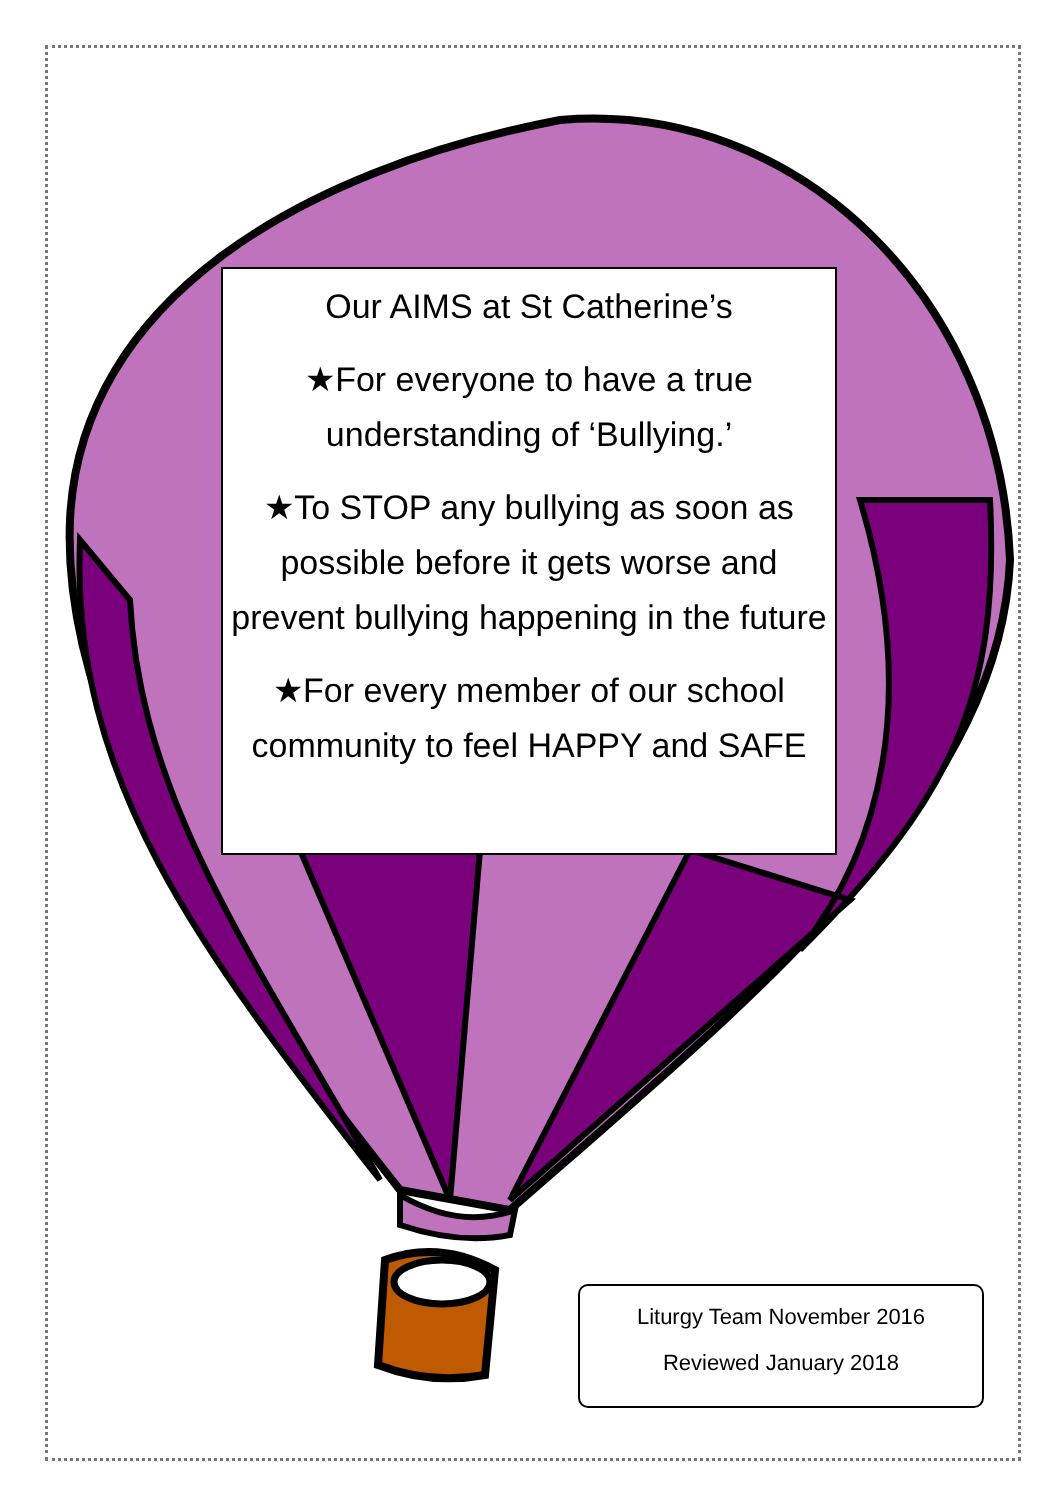Our AIMS at St Catherine’s
★For everyone to have a true understanding of ‘Bullying.’
★To STOP any bullying as soon as possible before it gets worse and prevent bullying happening in the future
★For every member of our school community to feel HAPPY and SAFE
Liturgy Team November 2016
Reviewed January 2018